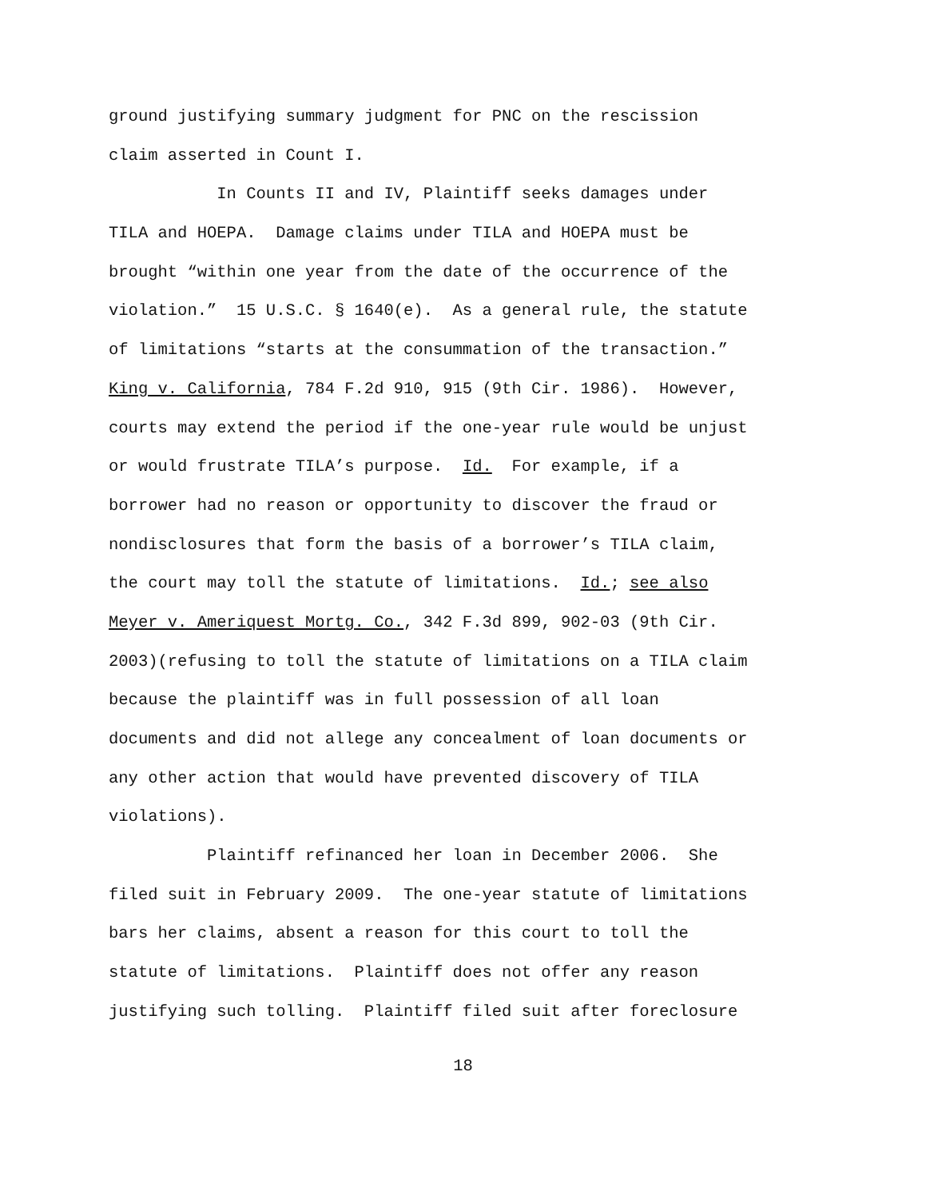ground justifying summary judgment for PNC on the rescission
claim asserted in Count I.
In Counts II and IV, Plaintiff seeks damages under
TILA and HOEPA. Damage claims under TILA and HOEPA must be
brought “within one year from the date of the occurrence of the
violation.” 15 U.S.C. § 1640(e). As a general rule, the statute
of limitations “starts at the consummation of the transaction.”
King v. California, 784 F.2d 910, 915 (9th Cir. 1986). However,
courts may extend the period if the one-year rule would be unjust
or would frustrate TILA’s purpose. Id. For example, if a
borrower had no reason or opportunity to discover the fraud or
nondisclosures that form the basis of a borrower’s TILA claim,
the court may toll the statute of limitations. Id.; see also
Meyer v. Ameriquest Mortg. Co., 342 F.3d 899, 902-03 (9th Cir.
2003)(refusing to toll the statute of limitations on a TILA claim
because the plaintiff was in full possession of all loan
documents and did not allege any concealment of loan documents or
any other action that would have prevented discovery of TILA
violations).
Plaintiff refinanced her loan in December 2006. She
filed suit in February 2009. The one-year statute of limitations
bars her claims, absent a reason for this court to toll the
statute of limitations. Plaintiff does not offer any reason
justifying such tolling. Plaintiff filed suit after foreclosure
18